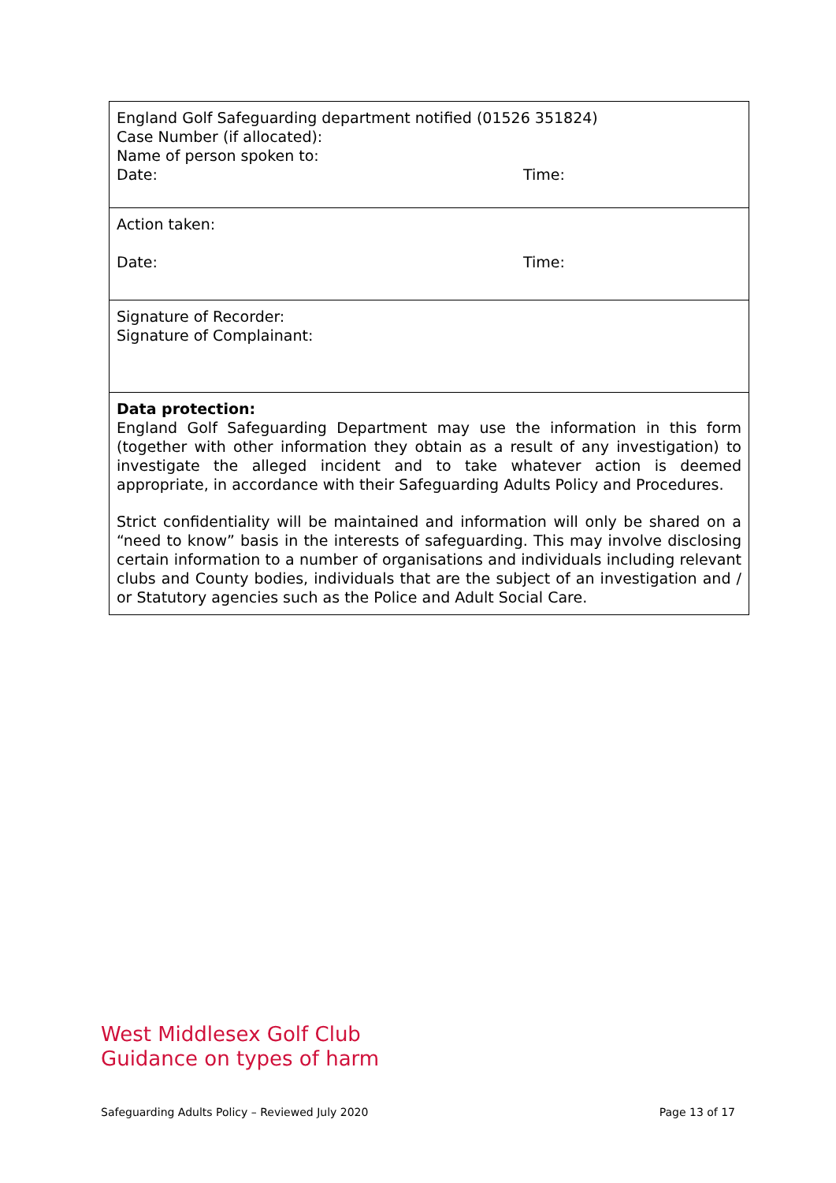| England Golf Safeguarding department notified (01526 351824) Case Number (if allocated): Name of person spoken to: Date: Time: |
| Action taken: Date: Time: |
| Signature of Recorder: Signature of Complainant: |
| Data protection: England Golf Safeguarding Department may use the information in this form (together with other information they obtain as a result of any investigation) to investigate the alleged incident and to take whatever action is deemed appropriate, in accordance with their Safeguarding Adults Policy and Procedures. Strict confidentiality will be maintained and information will only be shared on a “need to know” basis in the interests of safeguarding. This may involve disclosing certain information to a number of organisations and individuals including relevant clubs and County bodies, individuals that are the subject of an investigation and / or Statutory agencies such as the Police and Adult Social Care. |
West Middlesex Golf Club
Guidance on types of harm
Safeguarding Adults Policy – Reviewed July 2020 Page 13 of 17